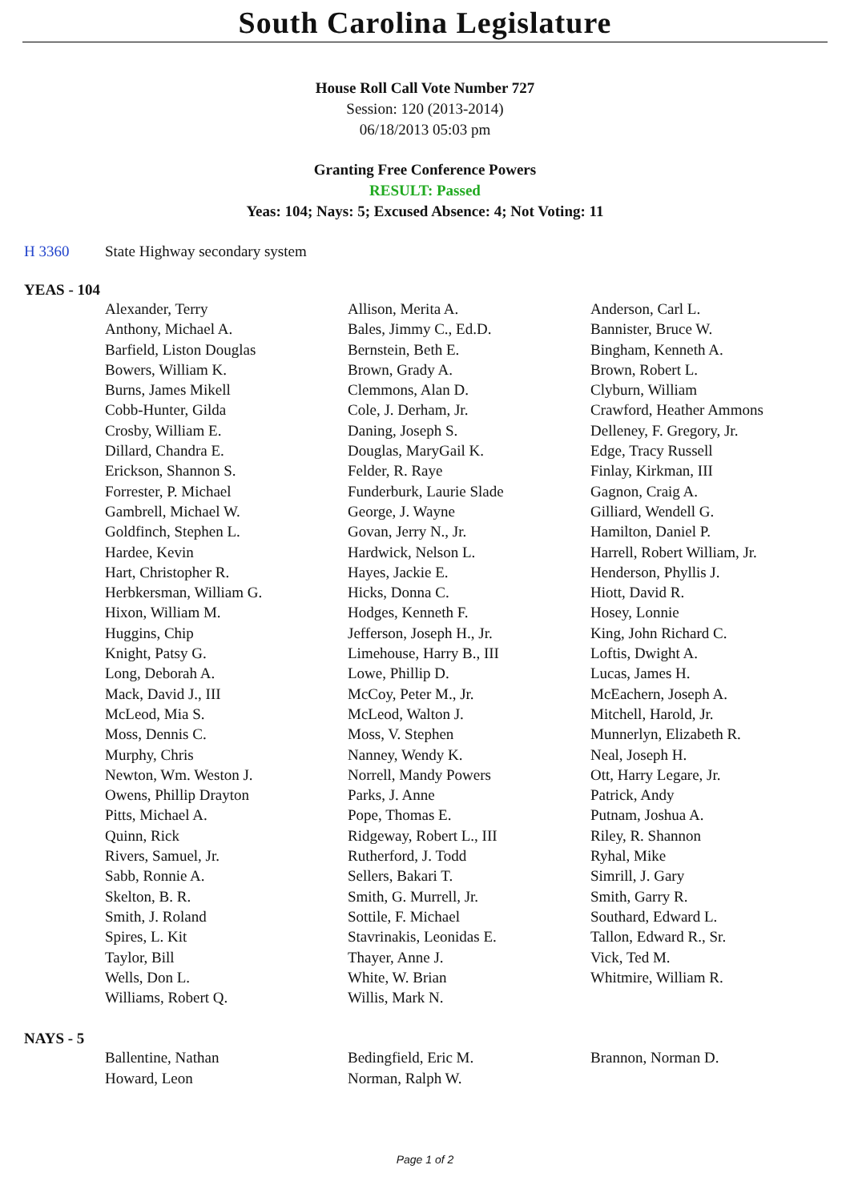South Carolina Legislature
House Roll Call Vote Number 727
Session: 120 (2013-2014)
06/18/2013 05:03 pm
Granting Free Conference Powers
RESULT: Passed
Yeas: 104; Nays: 5; Excused Absence: 4; Not Voting: 11
H 3360 State Highway secondary system
YEAS - 104
| Alexander, Terry | Allison, Merita A. | Anderson, Carl L. |
| Anthony, Michael A. | Bales, Jimmy C., Ed.D. | Bannister, Bruce W. |
| Barfield, Liston Douglas | Bernstein, Beth E. | Bingham, Kenneth A. |
| Bowers, William K. | Brown, Grady A. | Brown, Robert L. |
| Burns, James Mikell | Clemmons, Alan D. | Clyburn, William |
| Cobb-Hunter, Gilda | Cole, J. Derham, Jr. | Crawford, Heather Ammons |
| Crosby, William E. | Daning, Joseph S. | Delleney, F. Gregory, Jr. |
| Dillard, Chandra E. | Douglas, MaryGail K. | Edge, Tracy Russell |
| Erickson, Shannon S. | Felder, R. Raye | Finlay, Kirkman, III |
| Forrester, P. Michael | Funderburk, Laurie Slade | Gagnon, Craig A. |
| Gambrell, Michael W. | George, J. Wayne | Gilliard, Wendell G. |
| Goldfinch, Stephen L. | Govan, Jerry N., Jr. | Hamilton, Daniel P. |
| Hardee, Kevin | Hardwick, Nelson L. | Harrell, Robert William, Jr. |
| Hart, Christopher R. | Hayes, Jackie E. | Henderson, Phyllis J. |
| Herbkersman, William G. | Hicks, Donna C. | Hiott, David R. |
| Hixon, William M. | Hodges, Kenneth F. | Hosey, Lonnie |
| Huggins, Chip | Jefferson, Joseph H., Jr. | King, John Richard C. |
| Knight, Patsy G. | Limehouse, Harry B., III | Loftis, Dwight A. |
| Long, Deborah A. | Lowe, Phillip D. | Lucas, James H. |
| Mack, David J., III | McCoy, Peter M., Jr. | McEachern, Joseph A. |
| McLeod, Mia S. | McLeod, Walton J. | Mitchell, Harold, Jr. |
| Moss, Dennis C. | Moss, V. Stephen | Munnerlyn, Elizabeth R. |
| Murphy, Chris | Nanney, Wendy K. | Neal, Joseph H. |
| Newton, Wm. Weston J. | Norrell, Mandy Powers | Ott, Harry Legare, Jr. |
| Owens, Phillip Drayton | Parks, J. Anne | Patrick, Andy |
| Pitts, Michael A. | Pope, Thomas E. | Putnam, Joshua A. |
| Quinn, Rick | Ridgeway, Robert L., III | Riley, R. Shannon |
| Rivers, Samuel, Jr. | Rutherford, J. Todd | Ryhal, Mike |
| Sabb, Ronnie A. | Sellers, Bakari T. | Simrill, J. Gary |
| Skelton, B. R. | Smith, G. Murrell, Jr. | Smith, Garry R. |
| Smith, J. Roland | Sottile, F. Michael | Southard, Edward L. |
| Spires, L. Kit | Stavrinakis, Leonidas E. | Tallon, Edward R., Sr. |
| Taylor, Bill | Thayer, Anne J. | Vick, Ted M. |
| Wells, Don L. | White, W. Brian | Whitmire, William R. |
| Williams, Robert Q. | Willis, Mark N. | |
NAYS - 5
| Ballentine, Nathan | Bedingfield, Eric M. | Brannon, Norman D. |
| Howard, Leon | Norman, Ralph W. | |
Page 1 of 2